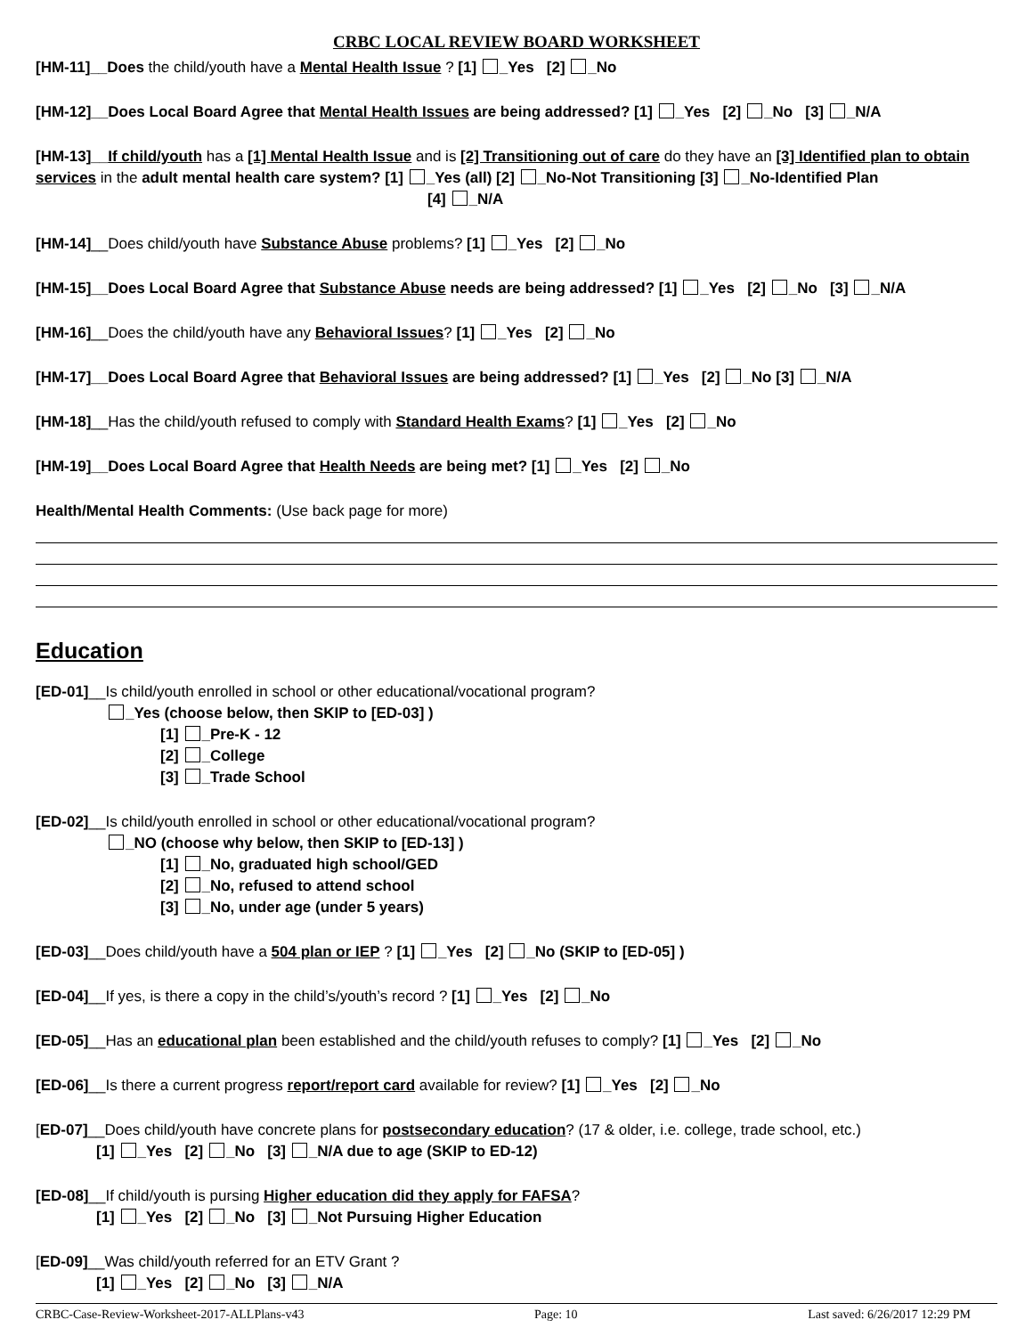CRBC LOCAL REVIEW BOARD WORKSHEET
[HM-11]__Does the child/youth have a Mental Health Issue ? [1] _Yes [2] _No
[HM-12]__Does Local Board Agree that Mental Health Issues are being addressed? [1] _Yes [2] _No [3] _N/A
[HM-13]__If child/youth has a [1] Mental Health Issue and is [2] Transitioning out of care do they have an [3] Identified plan to obtain services in the adult mental health care system? [1] _Yes (all) [2] _No-Not Transitioning [3] _No-Identified Plan
[4] _N/A
[HM-14]__Does child/youth have Substance Abuse problems? [1] _Yes [2] _No
[HM-15]__Does Local Board Agree that Substance Abuse needs are being addressed? [1] _Yes [2] _No [3] _N/A
[HM-16]__Does the child/youth have any Behavioral Issues? [1] _Yes [2] _No
[HM-17]__Does Local Board Agree that Behavioral Issues are being addressed? [1] _Yes [2] _No [3] _N/A
[HM-18]__Has the child/youth refused to comply with Standard Health Exams? [1] _Yes [2] _No
[HM-19]__Does Local Board Agree that Health Needs are being met? [1] _Yes [2] _No
Health/Mental Health Comments: (Use back page for more)
Education
[ED-01]__Is child/youth enrolled in school or other educational/vocational program?
_Yes (choose below, then SKIP to [ED-03] )
[1] _Pre-K - 12
[2] _College
[3] _Trade School
[ED-02]__Is child/youth enrolled in school or other educational/vocational program?
_NO (choose why below, then SKIP to [ED-13] )
[1] _No, graduated high school/GED
[2] _No, refused to attend school
[3] _No, under age (under 5 years)
[ED-03]__Does child/youth have a 504 plan or IEP ? [1] _Yes [2] _No (SKIP to [ED-05] )
[ED-04]__If yes, is there a copy in the child’s/youth’s record ? [1] _Yes [2] _No
[ED-05]__Has an educational plan been established and the child/youth refuses to comply? [1] _Yes [2] _No
[ED-06]__Is there a current progress report/report card available for review? [1] _Yes [2] _No
[ED-07]__Does child/youth have concrete plans for postsecondary education? (17 & older, i.e. college, trade school, etc.)
[1] _Yes [2] _No [3] _N/A due to age (SKIP to ED-12)
[ED-08]__If child/youth is pursing Higher education did they apply for FAFSA?
[1] _Yes [2] _No [3] _Not Pursuing Higher Education
[ED-09]__Was child/youth referred for an ETV Grant ?
[1] _Yes [2] _No [3] _N/A
CRBC-Case-Review-Worksheet-2017-ALLPlans-v43 Page: 10 Last saved: 6/26/2017 12:29 PM